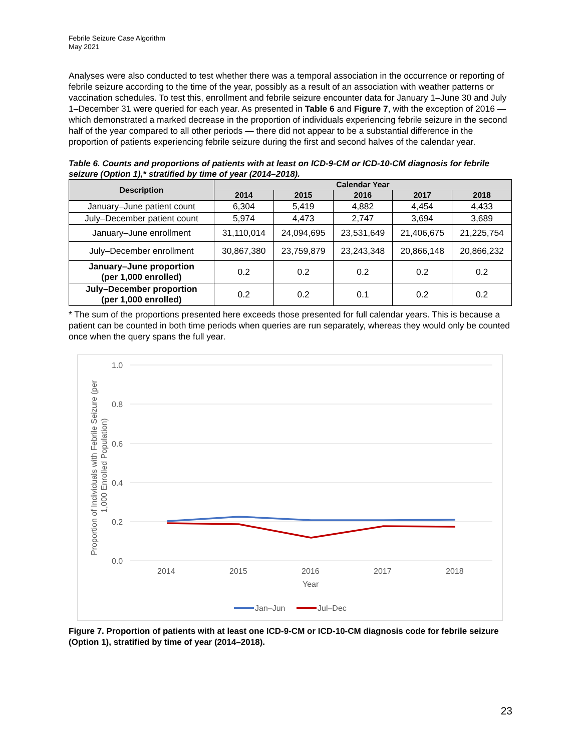Febrile Seizure Case Algorithm
May 2021
Analyses were also conducted to test whether there was a temporal association in the occurrence or reporting of febrile seizure according to the time of the year, possibly as a result of an association with weather patterns or vaccination schedules. To test this, enrollment and febrile seizure encounter data for January 1–June 30 and July 1–December 31 were queried for each year. As presented in Table 6 and Figure 7, with the exception of 2016 — which demonstrated a marked decrease in the proportion of individuals experiencing febrile seizure in the second half of the year compared to all other periods — there did not appear to be a substantial difference in the proportion of patients experiencing febrile seizure during the first and second halves of the calendar year.
Table 6. Counts and proportions of patients with at least on ICD-9-CM or ICD-10-CM diagnosis for febrile seizure (Option 1),* stratified by time of year (2014–2018).
| Description | Calendar Year | | | | |
| --- | --- | --- | --- | --- | --- |
| | 2014 | 2015 | 2016 | 2017 | 2018 |
| January–June patient count | 6,304 | 5,419 | 4,882 | 4,454 | 4,433 |
| July–December patient count | 5,974 | 4,473 | 2,747 | 3,694 | 3,689 |
| January–June enrollment | 31,110,014 | 24,094,695 | 23,531,649 | 21,406,675 | 21,225,754 |
| July–December enrollment | 30,867,380 | 23,759,879 | 23,243,348 | 20,866,148 | 20,866,232 |
| January–June proportion (per 1,000 enrolled) | 0.2 | 0.2 | 0.2 | 0.2 | 0.2 |
| July–December proportion (per 1,000 enrolled) | 0.2 | 0.2 | 0.1 | 0.2 | 0.2 |
* The sum of the proportions presented here exceeds those presented for full calendar years. This is because a patient can be counted in both time periods when queries are run separately, whereas they would only be counted once when the query spans the full year.
1.0
0.8
0.6
0.4
0.2
0.0
2014
2015
2016
2017
2018
Year
Proportion of Individuals with Febrile Seizure (per
1,000 Enrolled Population)
Jan–Jun
Jul–Dec
Figure 7. Proportion of patients with at least one ICD-9-CM or ICD-10-CM diagnosis code for febrile seizure (Option 1), stratified by time of year (2014–2018).
23